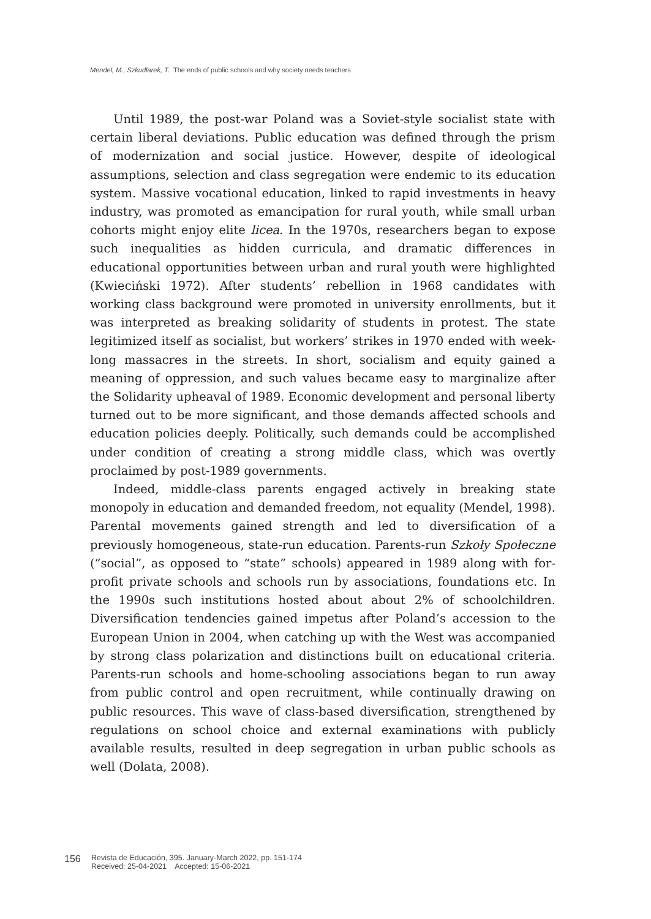Mendel, M., Szkudlarek, T. The ends of public schools and why society needs teachers
Until 1989, the post-war Poland was a Soviet-style socialist state with certain liberal deviations. Public education was defined through the prism of modernization and social justice. However, despite of ideological assumptions, selection and class segregation were endemic to its education system. Massive vocational education, linked to rapid investments in heavy industry, was promoted as emancipation for rural youth, while small urban cohorts might enjoy elite licea. In the 1970s, researchers began to expose such inequalities as hidden curricula, and dramatic differences in educational opportunities between urban and rural youth were highlighted (Kwieciński 1972). After students’ rebellion in 1968 candidates with working class background were promoted in university enrollments, but it was interpreted as breaking solidarity of students in protest. The state legitimized itself as socialist, but workers’ strikes in 1970 ended with week-long massacres in the streets. In short, socialism and equity gained a meaning of oppression, and such values became easy to marginalize after the Solidarity upheaval of 1989. Economic development and personal liberty turned out to be more significant, and those demands affected schools and education policies deeply. Politically, such demands could be accomplished under condition of creating a strong middle class, which was overtly proclaimed by post-1989 governments.
Indeed, middle-class parents engaged actively in breaking state monopoly in education and demanded freedom, not equality (Mendel, 1998). Parental movements gained strength and led to diversification of a previously homogeneous, state-run education. Parents-run Szkoły Społeczne (“social”, as opposed to “state” schools) appeared in 1989 along with for-profit private schools and schools run by associations, foundations etc. In the 1990s such institutions hosted about about 2% of schoolchildren. Diversification tendencies gained impetus after Poland’s accession to the European Union in 2004, when catching up with the West was accompanied by strong class polarization and distinctions built on educational criteria. Parents-run schools and home-schooling associations began to run away from public control and open recruitment, while continually drawing on public resources. This wave of class-based diversification, strengthened by regulations on school choice and external examinations with publicly available results, resulted in deep segregation in urban public schools as well (Dolata, 2008).
156
Revista de Educación, 395. January-March 2022, pp. 151-174
Received: 25-04-2021 Accepted: 15-06-2021